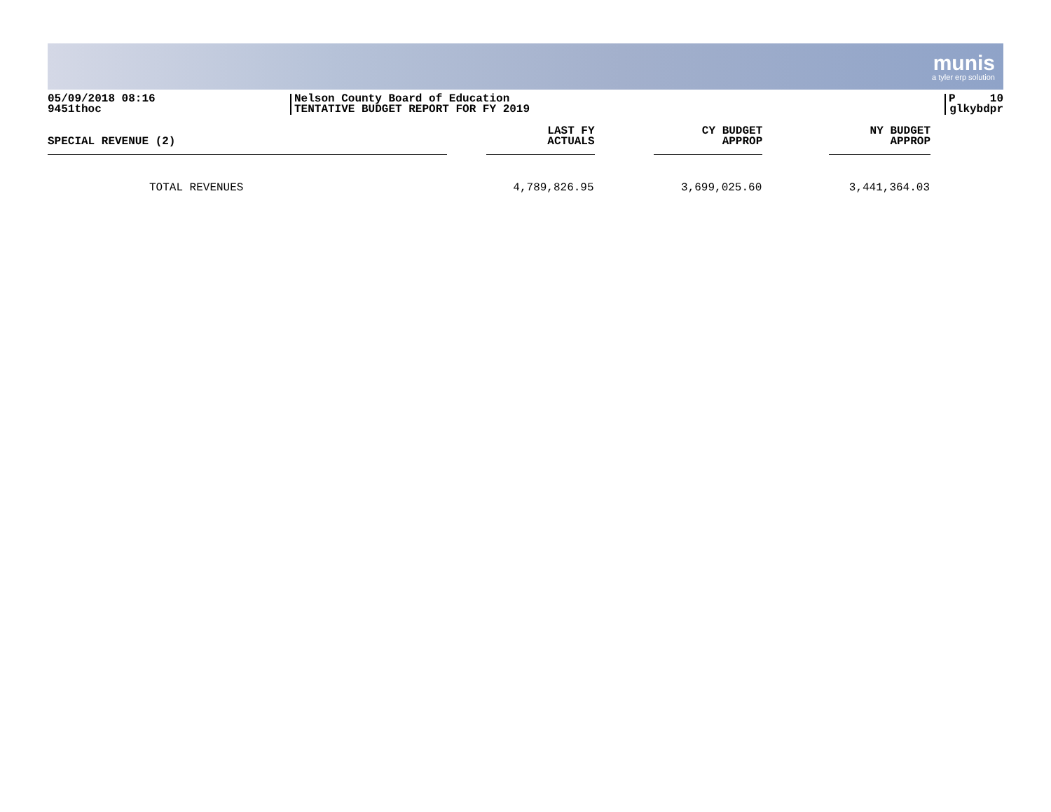munis
a tyler erp solution
05/09/2018 08:16
9451thoc
Nelson County Board of Education
TENTATIVE BUDGET REPORT FOR FY 2019
P 10
glkybdpr
| SPECIAL REVENUE (2) | LAST FY ACTUALS | CY BUDGET APPROP | NY BUDGET APPROP |
| --- | --- | --- | --- |
| TOTAL REVENUES | 4,789,826.95 | 3,699,025.60 | 3,441,364.03 |